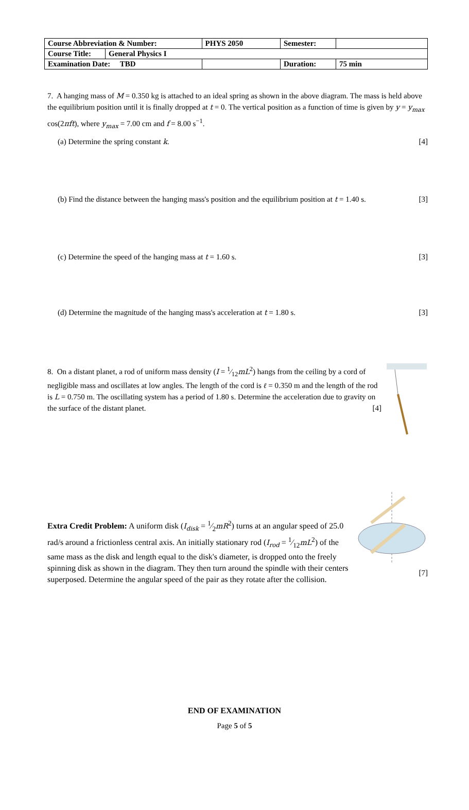| Course Abbreviation & Number: | | PHYS 2050 | Semester: | |
| Course Title: | General Physics I | | | |
| Examination Date: TBD | | | Duration: | 75 min |
7. A hanging mass of M = 0.350 kg is attached to an ideal spring as shown in the above diagram. The mass is held above the equilibrium position until it is finally dropped at t = 0. The vertical position as a function of time is given by y = y<sub>max</sub> cos(2πft), where y<sub>max</sub> = 7.00 cm and f = 8.00 s<sup>−1</sup>.
(a) Determine the spring constant k. [4]
(b) Find the distance between the hanging mass's position and the equilibrium position at t = 1.40 s. [3]
(c) Determine the speed of the hanging mass at t = 1.60 s. [3]
(d) Determine the magnitude of the hanging mass's acceleration at t = 1.80 s. [3]
8. On a distant planet, a rod of uniform mass density (I = 1⁄12mL<sup>2</sup>) hangs from the ceiling by a cord of negligible mass and oscillates at low angles. The length of the cord is ℓ = 0.350 m and the length of the rod is L = 0.750 m. The oscillating system has a period of 1.80 s. Determine the acceleration due to gravity on the surface of the distant planet. [4]
Extra Credit Problem: A uniform disk (I<sub>disk</sub> = 1⁄2mR<sup>2</sup>) turns at an angular speed of 25.0 rad/s around a frictionless central axis. An initially stationary rod (I<sub>rod</sub> = 1⁄12mL<sup>2</sup>) of the same mass as the disk and length equal to the disk's diameter, is dropped onto the freely spinning disk as shown in the diagram. They then turn around the spindle with their centers superposed. Determine the angular speed of the pair as they rotate after the collision.
[7]
END OF EXAMINATION
Page 5 of 5